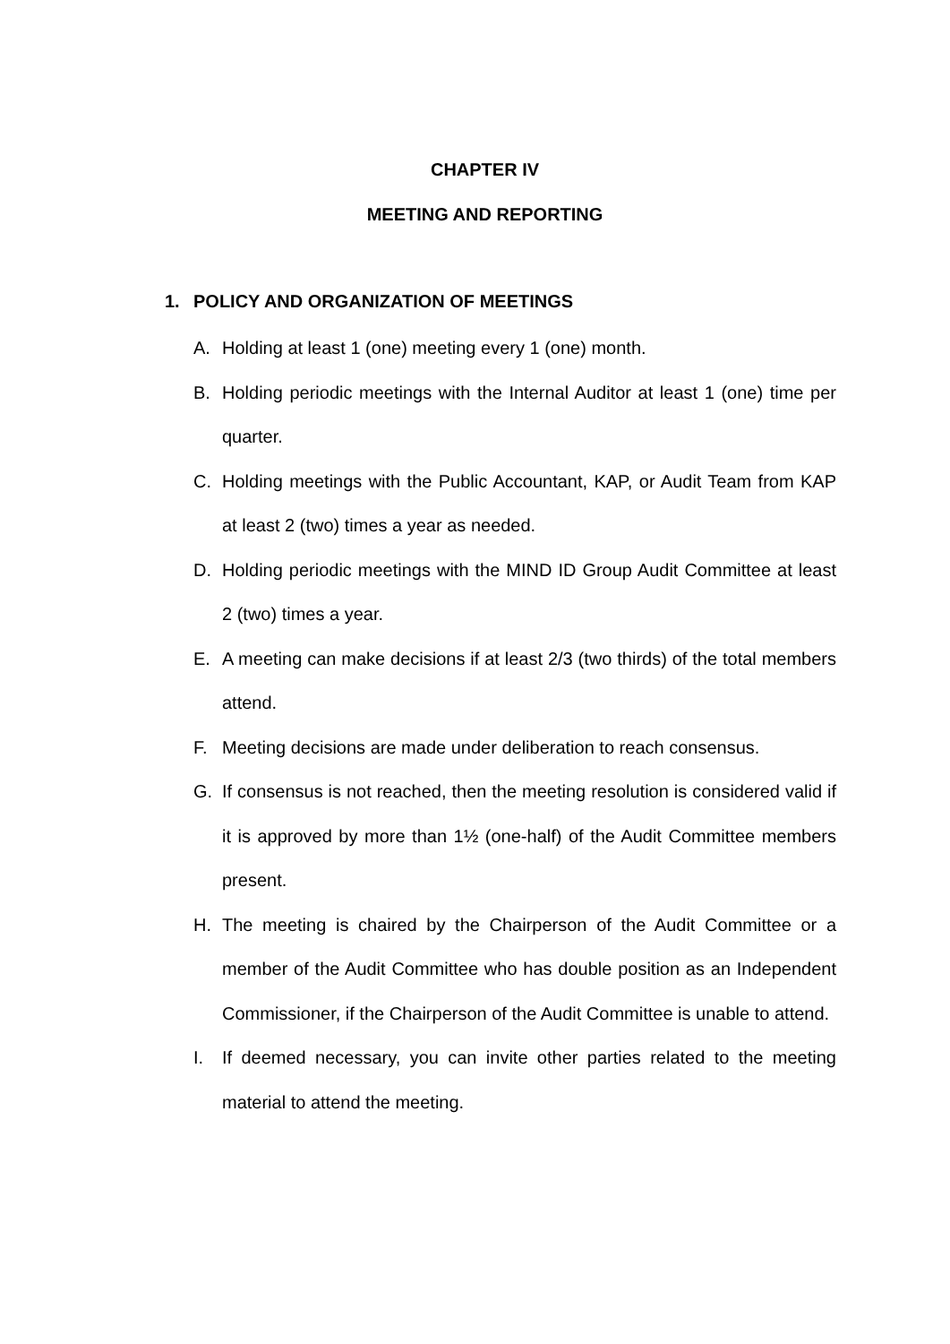CHAPTER IV
MEETING AND REPORTING
1. POLICY AND ORGANIZATION OF MEETINGS
A. Holding at least 1 (one) meeting every 1 (one) month.
B. Holding periodic meetings with the Internal Auditor at least 1 (one) time per quarter.
C. Holding meetings with the Public Accountant, KAP, or Audit Team from KAP at least 2 (two) times a year as needed.
D. Holding periodic meetings with the MIND ID Group Audit Committee at least 2 (two) times a year.
E. A meeting can make decisions if at least 2/3 (two thirds) of the total members attend.
F. Meeting decisions are made under deliberation to reach consensus.
G. If consensus is not reached, then the meeting resolution is considered valid if it is approved by more than 1½ (one-half) of the Audit Committee members present.
H. The meeting is chaired by the Chairperson of the Audit Committee or a member of the Audit Committee who has double position as an Independent Commissioner, if the Chairperson of the Audit Committee is unable to attend.
I. If deemed necessary, you can invite other parties related to the meeting material to attend the meeting.